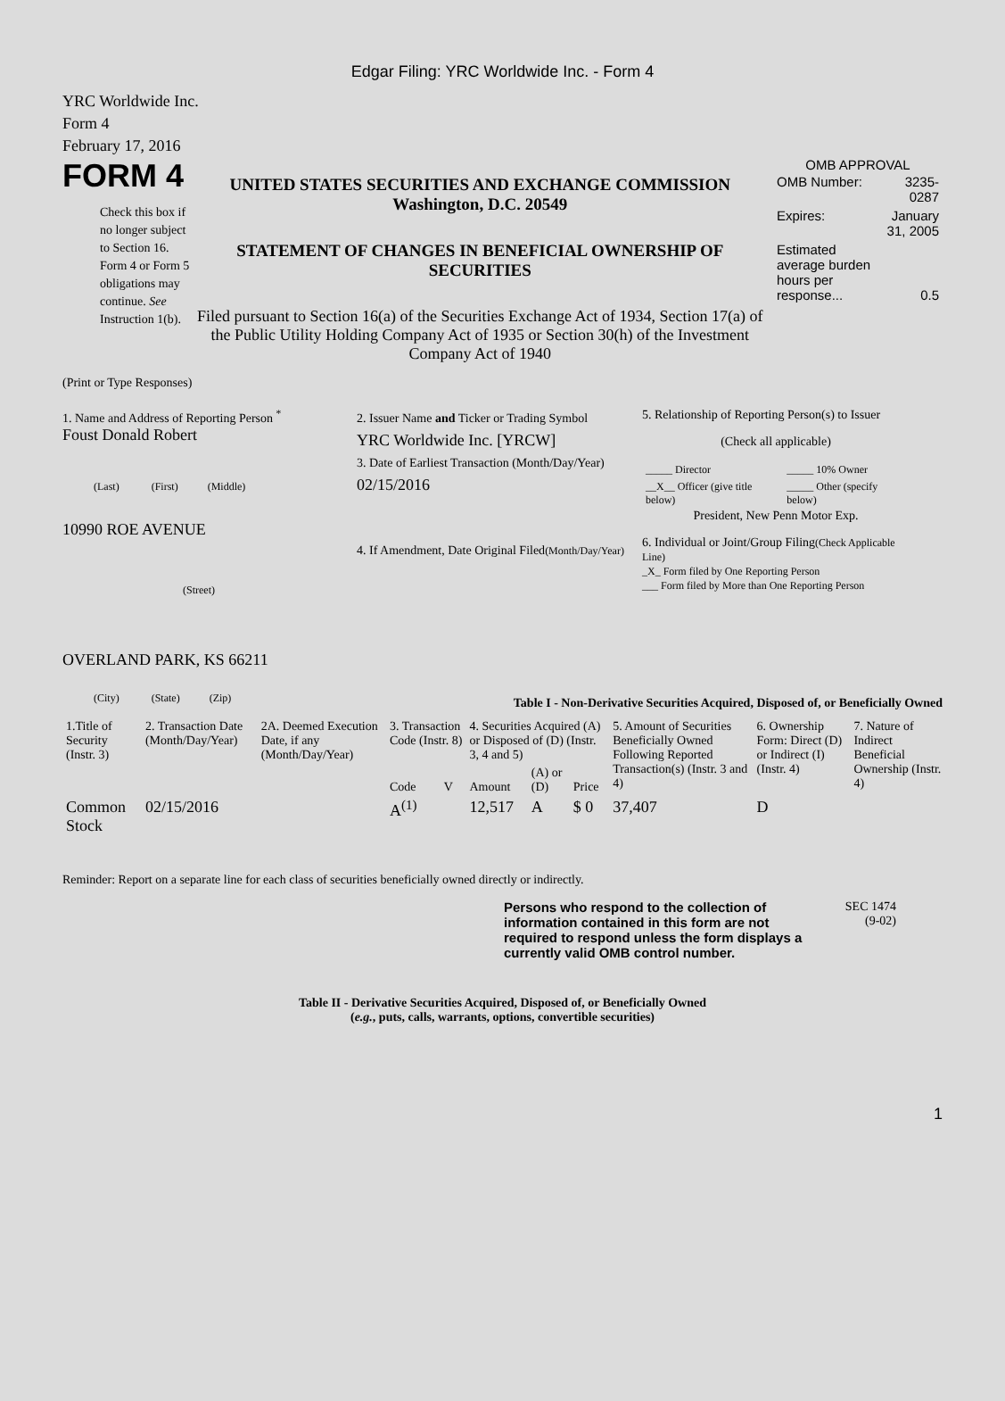Edgar Filing: YRC Worldwide Inc. - Form 4
YRC Worldwide Inc.
Form 4
February 17, 2016
FORM 4
Check this box if no longer subject to Section 16. Form 4 or Form 5 obligations may continue. See Instruction 1(b).
UNITED STATES SECURITIES AND EXCHANGE COMMISSION
Washington, D.C. 20549
STATEMENT OF CHANGES IN BENEFICIAL OWNERSHIP OF SECURITIES
Filed pursuant to Section 16(a) of the Securities Exchange Act of 1934, Section 17(a) of the Public Utility Holding Company Act of 1935 or Section 30(h) of the Investment Company Act of 1940
OMB APPROVAL
| OMB Number: | 3235-0287 |
| Expires: | January 31, 2005 |
| Estimated average burden hours per response... | 0.5 |
(Print or Type Responses)
1. Name and Address of Reporting Person <sup>*</sup>
Foust Donald Robert
(Last) (First) (Middle)
10990 ROE AVENUE
(Street)
OVERLAND PARK, KS 66211
(City) (State) (Zip)
2. Issuer Name and Ticker or Trading Symbol
YRC Worldwide Inc. [YRCW]
3. Date of Earliest Transaction (Month/Day/Year)
02/15/2016
4. If Amendment, Date Original Filed(Month/Day/Year)
5. Relationship of Reporting Person(s) to Issuer
(Check all applicable)
| _____ Director | _____ 10% Owner |
| __X__ Officer (give title below) | _____ Other (specify below) |
President, New Penn Motor Exp.
6. Individual or Joint/Group Filing(Check Applicable Line)
_X_ Form filed by One Reporting Person
___ Form filed by More than One Reporting Person
Table I - Non-Derivative Securities Acquired, Disposed of, or Beneficially Owned
| 1.Title of Security (Instr. 3) | 2. Transaction Date (Month/Day/Year) | 2A. Deemed Execution Date, if any (Month/Day/Year) | 3. Transaction Code (Instr. 8) | | 4. Securities Acquired (A) or Disposed of (D) (Instr. 3, 4 and 5) | | | 5. Amount of Securities Beneficially Owned Following Reported Transaction(s) (Instr. 3 and 4) | 6. Ownership Form: Direct (D) or Indirect (I) (Instr. 4) | 7. Nature of Indirect Beneficial Ownership (Instr. 4) |
| --- | --- | --- | --- | --- | --- | --- | --- | --- | --- | --- |
| | | | Code | V | Amount | (A) or (D) | Price | | | |
| Common Stock | 02/15/2016 | | A<sup>(1)</sup> | | 12,517 | A | $ 0 | 37,407 | D | |
Reminder: Report on a separate line for each class of securities beneficially owned directly or indirectly.
Persons who respond to the collection of information contained in this form are not required to respond unless the form displays a currently valid OMB control number.
SEC 1474
(9-02)
Table II - Derivative Securities Acquired, Disposed of, or Beneficially Owned
(e.g., puts, calls, warrants, options, convertible securities)
1